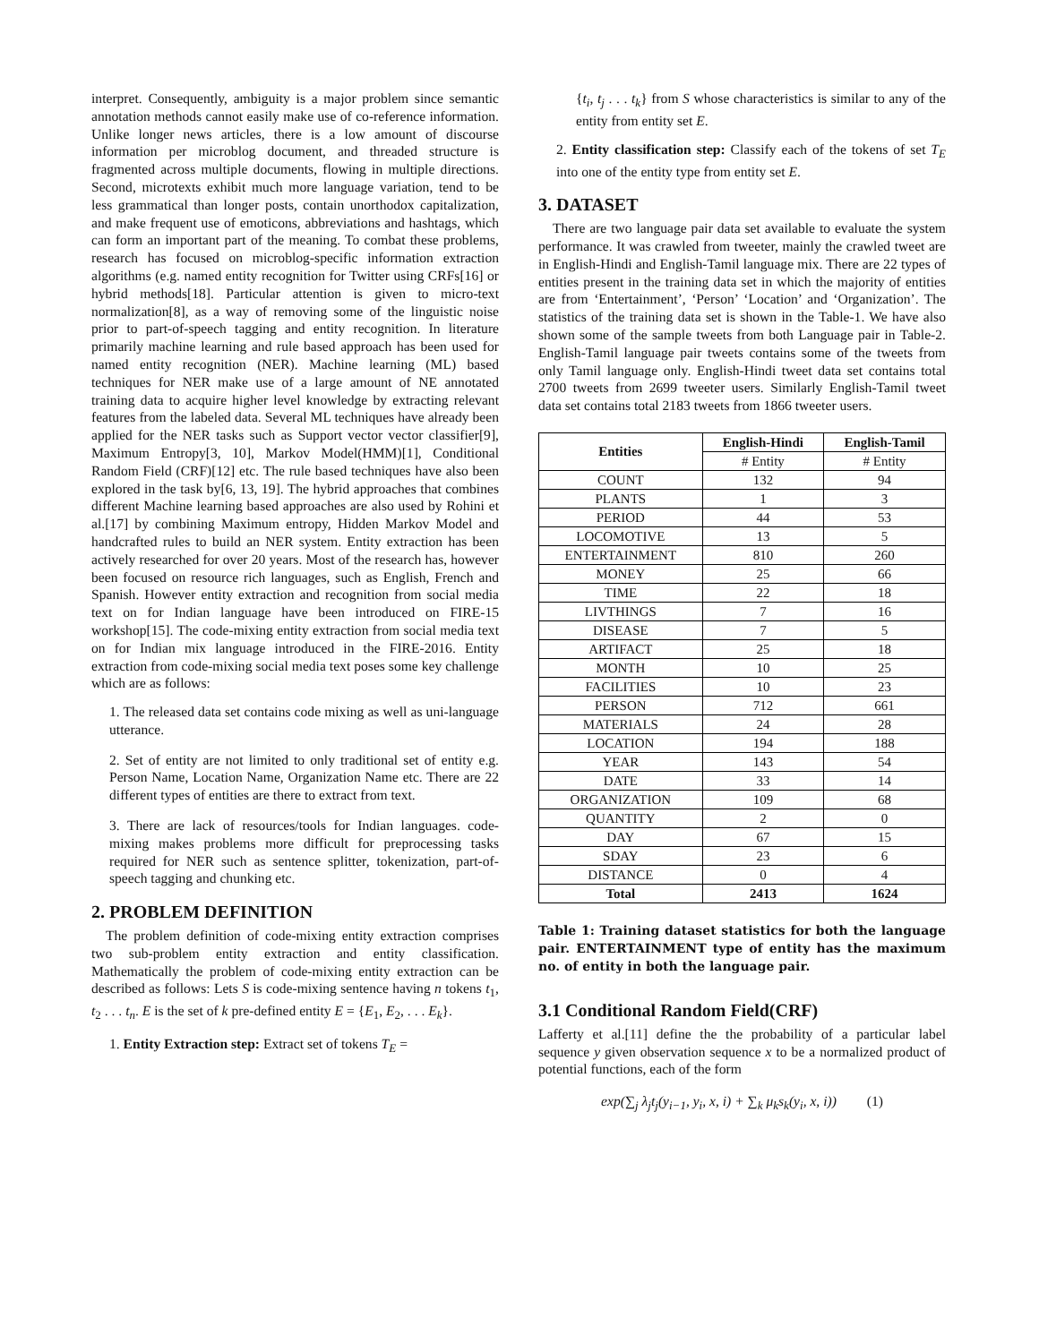interpret. Consequently, ambiguity is a major problem since semantic annotation methods cannot easily make use of co-reference information. Unlike longer news articles, there is a low amount of discourse information per microblog document, and threaded structure is fragmented across multiple documents, flowing in multiple directions. Second, microtexts exhibit much more language variation, tend to be less grammatical than longer posts, contain unorthodox capitalization, and make frequent use of emoticons, abbreviations and hashtags, which can form an important part of the meaning. To combat these problems, research has focused on microblog-specific information extraction algorithms (e.g. named entity recognition for Twitter using CRFs[16] or hybrid methods[18]. Particular attention is given to micro-text normalization[8], as a way of removing some of the linguistic noise prior to part-of-speech tagging and entity recognition. In literature primarily machine learning and rule based approach has been used for named entity recognition (NER). Machine learning (ML) based techniques for NER make use of a large amount of NE annotated training data to acquire higher level knowledge by extracting relevant features from the labeled data. Several ML techniques have already been applied for the NER tasks such as Support vector vector classifier[9], Maximum Entropy[3, 10], Markov Model(HMM)[1], Conditional Random Field (CRF)[12] etc. The rule based techniques have also been explored in the task by[6, 13, 19]. The hybrid approaches that combines different Machine learning based approaches are also used by Rohini et al.[17] by combining Maximum entropy, Hidden Markov Model and handcrafted rules to build an NER system. Entity extraction has been actively researched for over 20 years. Most of the research has, however been focused on resource rich languages, such as English, French and Spanish. However entity extraction and recognition from social media text on for Indian language have been introduced on FIRE-15 workshop[15]. The code-mixing entity extraction from social media text on for Indian mix language introduced in the FIRE-2016. Entity extraction from code-mixing social media text poses some key challenge which are as follows:
1. The released data set contains code mixing as well as uni-language utterance.
2. Set of entity are not limited to only traditional set of entity e.g. Person Name, Location Name, Organization Name etc. There are 22 different types of entities are there to extract from text.
3. There are lack of resources/tools for Indian languages. code-mixing makes problems more difficult for preprocessing tasks required for NER such as sentence splitter, tokenization, part-of-speech tagging and chunking etc.
2. PROBLEM DEFINITION
The problem definition of code-mixing entity extraction comprises two sub-problem entity extraction and entity classification. Mathematically the problem of code-mixing entity extraction can be described as follows: Lets S is code-mixing sentence having n tokens t<sub>1</sub>, t<sub>2</sub> . . . t<sub>n</sub>. E is the set of k pre-defined entity E = {E<sub>1</sub>, E<sub>2</sub>, . . . E<sub>k</sub>}.
1. Entity Extraction step: Extract set of tokens T<sub>E</sub> =
{t<sub>i</sub>, t<sub>j</sub> . . . t<sub>k</sub>} from S whose characteristics is similar to any of the entity from entity set E.
2. Entity classification step: Classify each of the tokens of set T<sub>E</sub> into one of the entity type from entity set E.
3. DATASET
There are two language pair data set available to evaluate the system performance. It was crawled from tweeter, mainly the crawled tweet are in English-Hindi and English-Tamil language mix. There are 22 types of entities present in the training data set in which the majority of entities are from ‘Entertainment’, ‘Person’ ‘Location’ and ‘Organization’. The statistics of the training data set is shown in the Table-1. We have also shown some of the sample tweets from both Language pair in Table-2. English-Tamil language pair tweets contains some of the tweets from only Tamil language only. English-Hindi tweet data set contains total 2700 tweets from 2699 tweeter users. Similarly English-Tamil tweet data set contains total 2183 tweets from 1866 tweeter users.
| Entities | English-Hindi | English-Tamil |
| --- | --- | --- |
| | # Entity | # Entity |
| COUNT | 132 | 94 |
| PLANTS | 1 | 3 |
| PERIOD | 44 | 53 |
| LOCOMOTIVE | 13 | 5 |
| ENTERTAINMENT | 810 | 260 |
| MONEY | 25 | 66 |
| TIME | 22 | 18 |
| LIVTHINGS | 7 | 16 |
| DISEASE | 7 | 5 |
| ARTIFACT | 25 | 18 |
| MONTH | 10 | 25 |
| FACILITIES | 10 | 23 |
| PERSON | 712 | 661 |
| MATERIALS | 24 | 28 |
| LOCATION | 194 | 188 |
| YEAR | 143 | 54 |
| DATE | 33 | 14 |
| ORGANIZATION | 109 | 68 |
| QUANTITY | 2 | 0 |
| DAY | 67 | 15 |
| SDAY | 23 | 6 |
| DISTANCE | 0 | 4 |
| Total | 2413 | 1624 |
Table 1: Training dataset statistics for both the language pair. ENTERTAINMENT type of entity has the maximum no. of entity in both the language pair.
3.1 Conditional Random Field(CRF)
Lafferty et al.[11] define the the probability of a particular label sequence y given observation sequence x to be a normalized product of potential functions, each of the form
exp(∑<sub>j</sub> λ<sub>j</sub>t<sub>j</sub>(y<sub>i−1</sub>, y<sub>i</sub>, x, i) + ∑<sub>k</sub> μ<sub>k</sub>s<sub>k</sub>(y<sub>i</sub>, x, i)) (1)